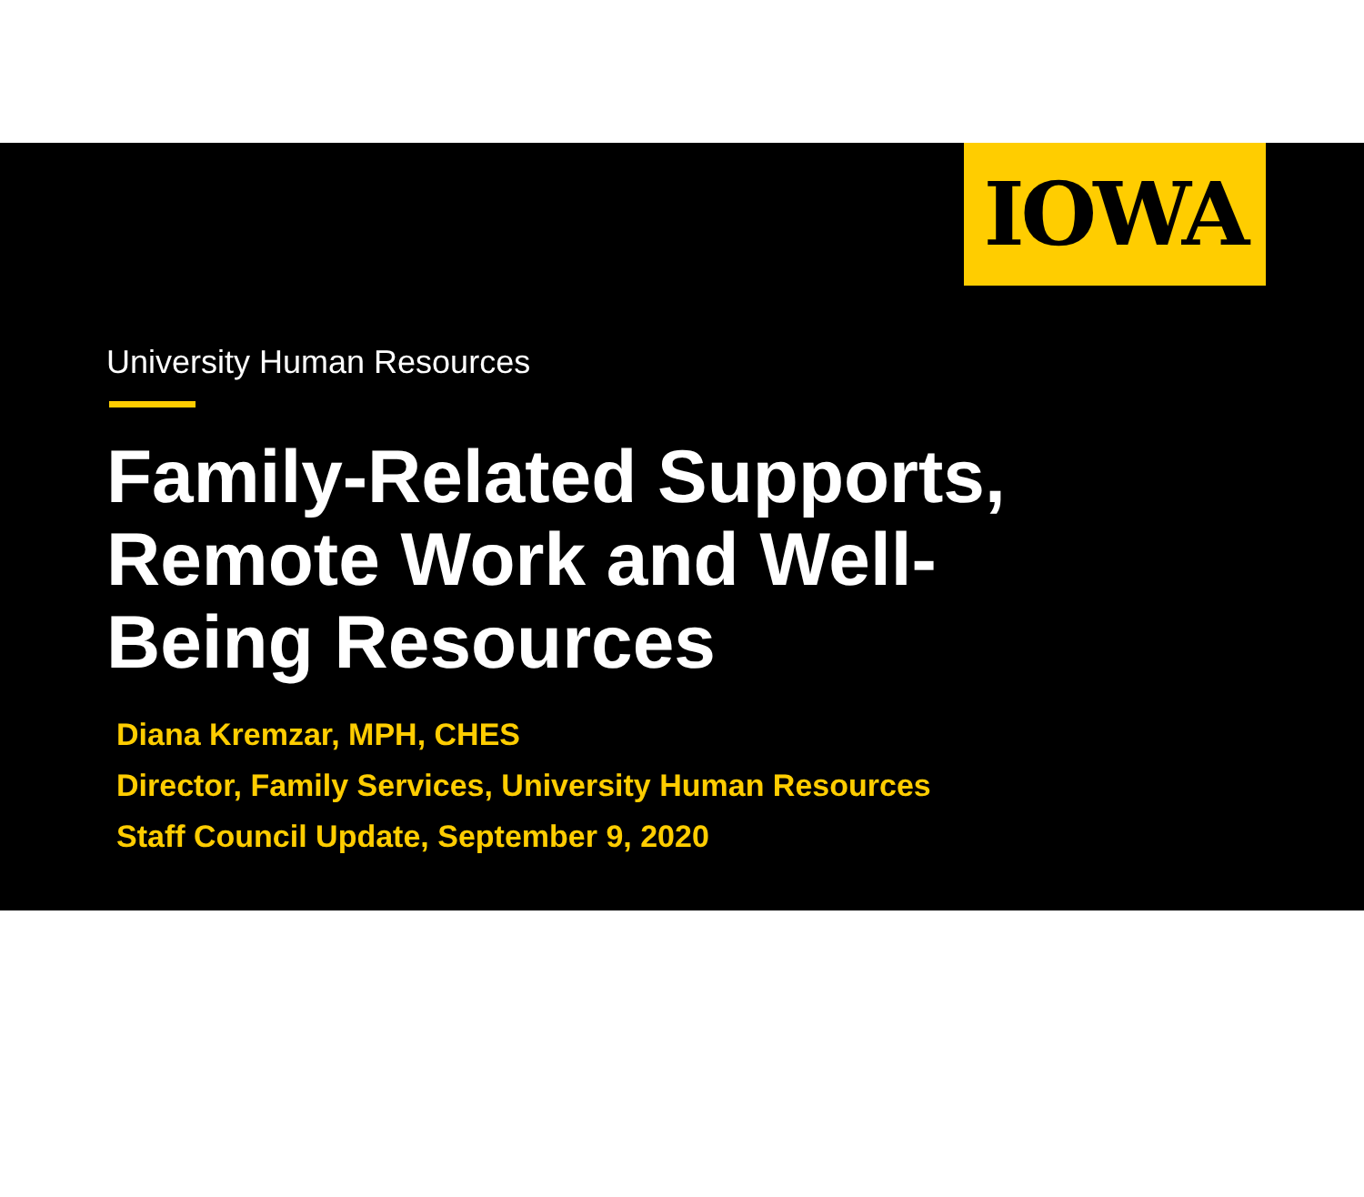IOWA
University Human Resources
Family-Related Supports, Remote Work and Well-Being Resources
Diana Kremzar, MPH, CHES
Director, Family Services, University Human Resources
Staff Council Update, September 9, 2020